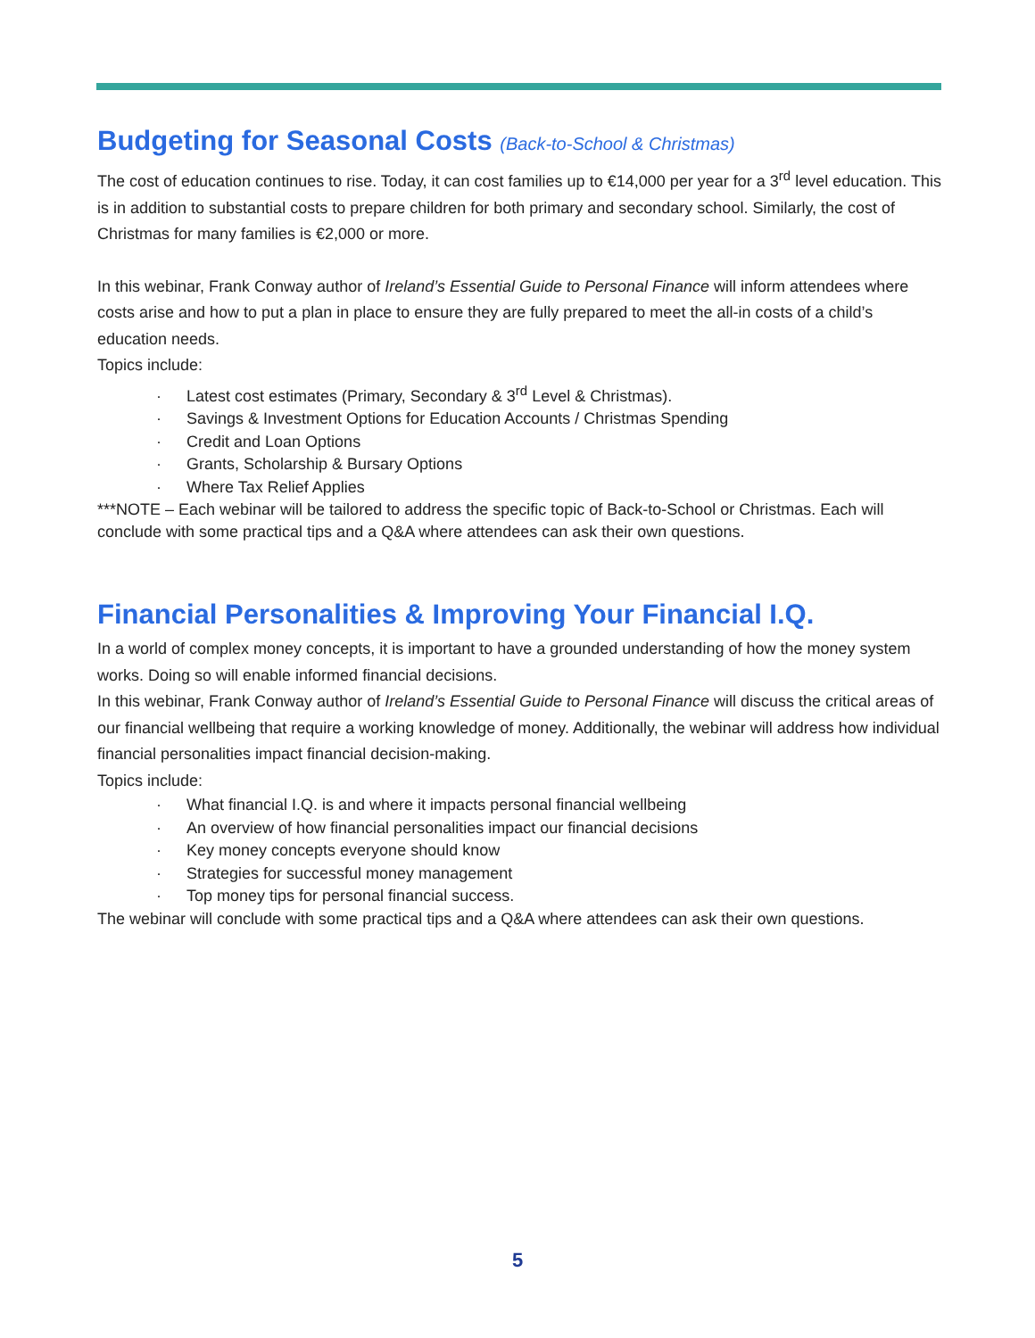Budgeting for Seasonal Costs (Back-to-School & Christmas)
The cost of education continues to rise. Today, it can cost families up to €14,000 per year for a 3<sup>rd</sup> level education. This is in addition to substantial costs to prepare children for both primary and secondary school. Similarly, the cost of Christmas for many families is €2,000 or more.
In this webinar, Frank Conway author of Ireland’s Essential Guide to Personal Finance will inform attendees where costs arise and how to put a plan in place to ensure they are fully prepared to meet the all-in costs of a child’s education needs.
Topics include:
· Latest cost estimates (Primary, Secondary & 3<sup>rd</sup> Level & Christmas).
· Savings & Investment Options for Education Accounts / Christmas Spending
· Credit and Loan Options
· Grants, Scholarship & Bursary Options
· Where Tax Relief Applies
***NOTE – Each webinar will be tailored to address the specific topic of Back-to-School or Christmas. Each will conclude with some practical tips and a Q&A where attendees can ask their own questions.
Financial Personalities & Improving Your Financial I.Q.
In a world of complex money concepts, it is important to have a grounded understanding of how the money system works. Doing so will enable informed financial decisions.
In this webinar, Frank Conway author of Ireland’s Essential Guide to Personal Finance will discuss the critical areas of our financial wellbeing that require a working knowledge of money. Additionally, the webinar will address how individual financial personalities impact financial decision-making.
Topics include:
· What financial I.Q. is and where it impacts personal financial wellbeing
· An overview of how financial personalities impact our financial decisions
· Key money concepts everyone should know
· Strategies for successful money management
· Top money tips for personal financial success.
The webinar will conclude with some practical tips and a Q&A where attendees can ask their own questions.
5